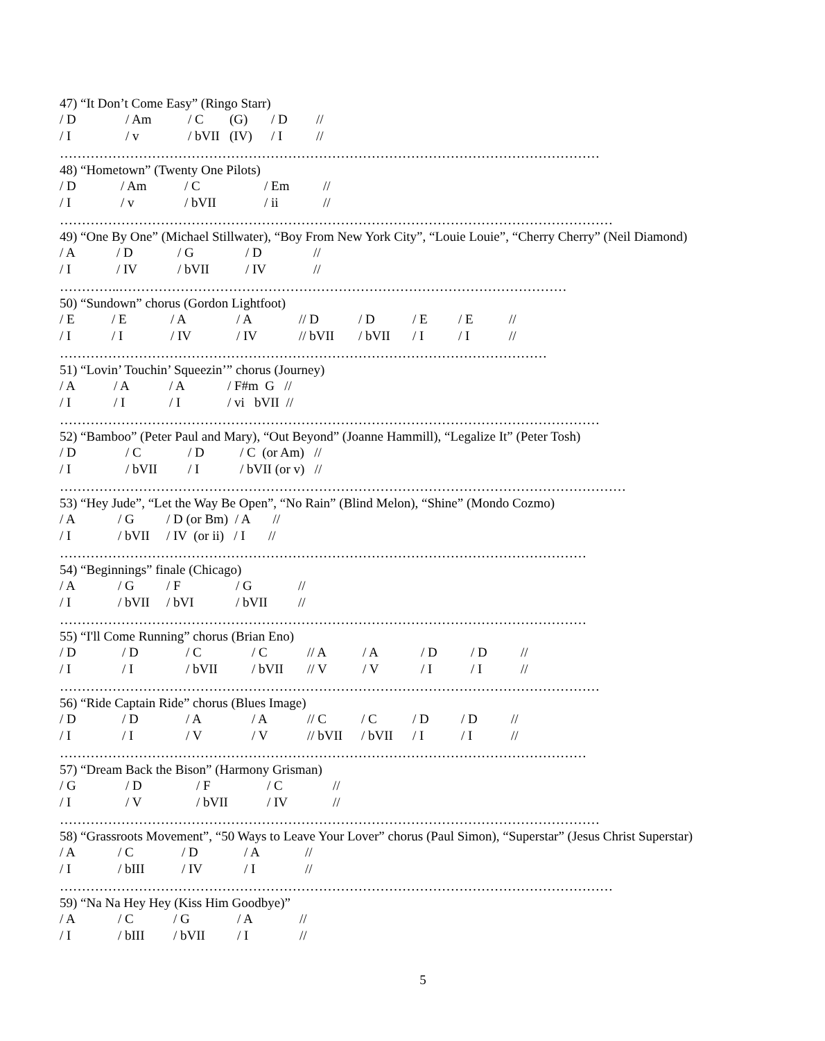47) “It Don’t Come Easy” (Ringo Starr)
| / D | / Am | / C | (G) | / D | // |
| / I | / v | / bVII | (IV) | / I | // |
……………………………………………………………………………………………………………
48) “Hometown” (Twenty One Pilots)
| / D | / Am | / C | / Em | // |
| / I | / v | / bVII | / ii | // |
………………………………………………………………………………………………………………
49) “One By One” (Michael Stillwater), “Boy From New York City”, “Louie Louie”, “Cherry Cherry” (Neil Diamond)
| / A | / D | / G | / D | // |
| / I | / IV | / bVII | / IV | // |
…………..…………………………………………………………………………………………
50) “Sundown” chorus (Gordon Lightfoot)
| / E | / E | / A | / A | // D | / D | / E | / E | // |
| / I | / I | / IV | / IV | // bVII | / bVII | / I | / I | // |
…………………………………………………………………………………………………
51) “Lovin’ Touchin’ Squeezin’” chorus (Journey)
| / A | / A | / A | / F#m G // |
| / I | / I | / I | / vi bVII // |
……………………………………………………………………………………………………………
52) “Bamboo” (Peter Paul and Mary), “Out Beyond” (Joanne Hammill), “Legalize It” (Peter Tosh)
| / D | / C | / D | / C (or Am) // |
| / I | / bVII | / I | / bVII (or v) // |
…………………………………………………………………………………………………………………
53) “Hey Jude”, “Let the Way Be Open”, “No Rain” (Blind Melon), “Shine” (Mondo Cozmo)
| / A | / G | / D (or Bm) / A // |
| / I | / bVII | / IV (or ii) / I // |
…………………………………………………………………………………………………………
54) “Beginnings” finale (Chicago)
| / A | / G | / F | / G | // |
| / I | / bVII | / bVI | / bVII | // |
…………………………………………………………………………………………………………
55) “I'll Come Running” chorus (Brian Eno)
| / D | / D | / C | / C | // A | / A | / D | / D | // |
| / I | / I | / bVII | / bVII | // V | / V | / I | / I | // |
……………………………………………………………………………………………………………
56) “Ride Captain Ride” chorus (Blues Image)
| / D | / D | / A | / A | // C | / C | / D | / D | // |
| / I | / I | / V | / V | // bVII | / bVII | / I | / I | // |
…………………………………………………………………………………………………………
57) “Dream Back the Bison” (Harmony Grisman)
| / G | / D | / F | / C | // |
| / I | / V | / bVII | / IV | // |
……………………………………………………………………………………………………………
58) “Grassroots Movement”, “50 Ways to Leave Your Lover” chorus (Paul Simon), “Superstar” (Jesus Christ Superstar)
| / A | / C | / D | / A | // |
| / I | / bIII | / IV | / I | // |
………………………………………………………………………………………………………………
59) “Na Na Hey Hey (Kiss Him Goodbye)”
| / A | / C | / G | / A | // |
| / I | / bIII | / bVII | / I | // |
5